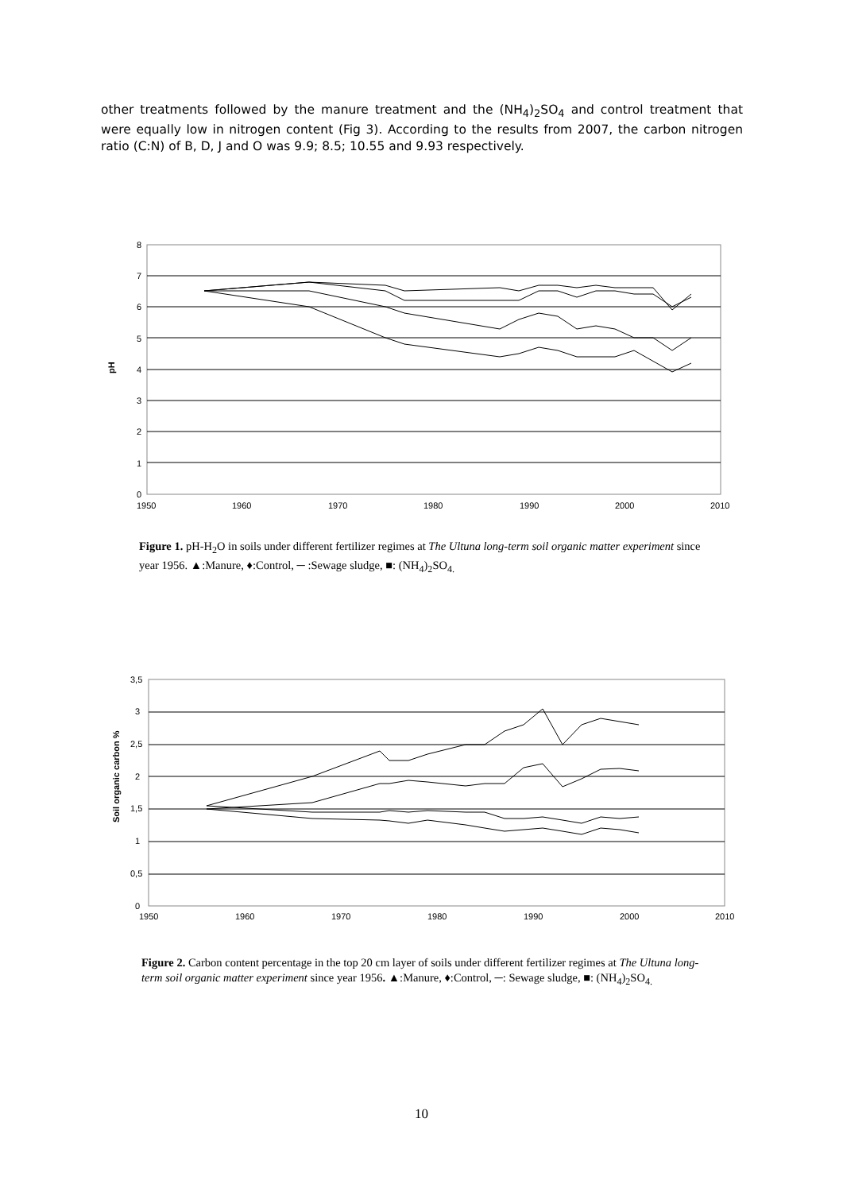other treatments followed by the manure treatment and the (NH<sub>4</sub>)<sub>2</sub>SO<sub>4</sub> and control treatment that were equally low in nitrogen content (Fig 3). According to the results from 2007, the carbon nitrogen ratio (C:N) of B, D, J and O was 9.9; 8.5; 10.55 and 9.93 respectively.
0
1
2
3
4
5
6
7
8
1950
1960
1970
1980
1990
2000
2010
pH
Figure 1. pH-H<sub>2</sub>O in soils under different fertilizer regimes at The Ultuna long-term soil organic matter experiment since year 1956. ▲:Manure, ♦:Control, ─ :Sewage sludge, ■: (NH<sub>4</sub>)<sub>2</sub>SO<sub>4.</sub>
0
0,5
1
1,5
2
2,5
3
3,5
1950
1960
1970
1980
1990
2000
2010
Soil organic carbon %
Figure 2. Carbon content percentage in the top 20 cm layer of soils under different fertilizer regimes at The Ultuna long-term soil organic matter experiment since year 1956. ▲:Manure, ♦:Control, ─: Sewage sludge, ■: (NH<sub>4</sub>)<sub>2</sub>SO<sub>4.</sub>
10